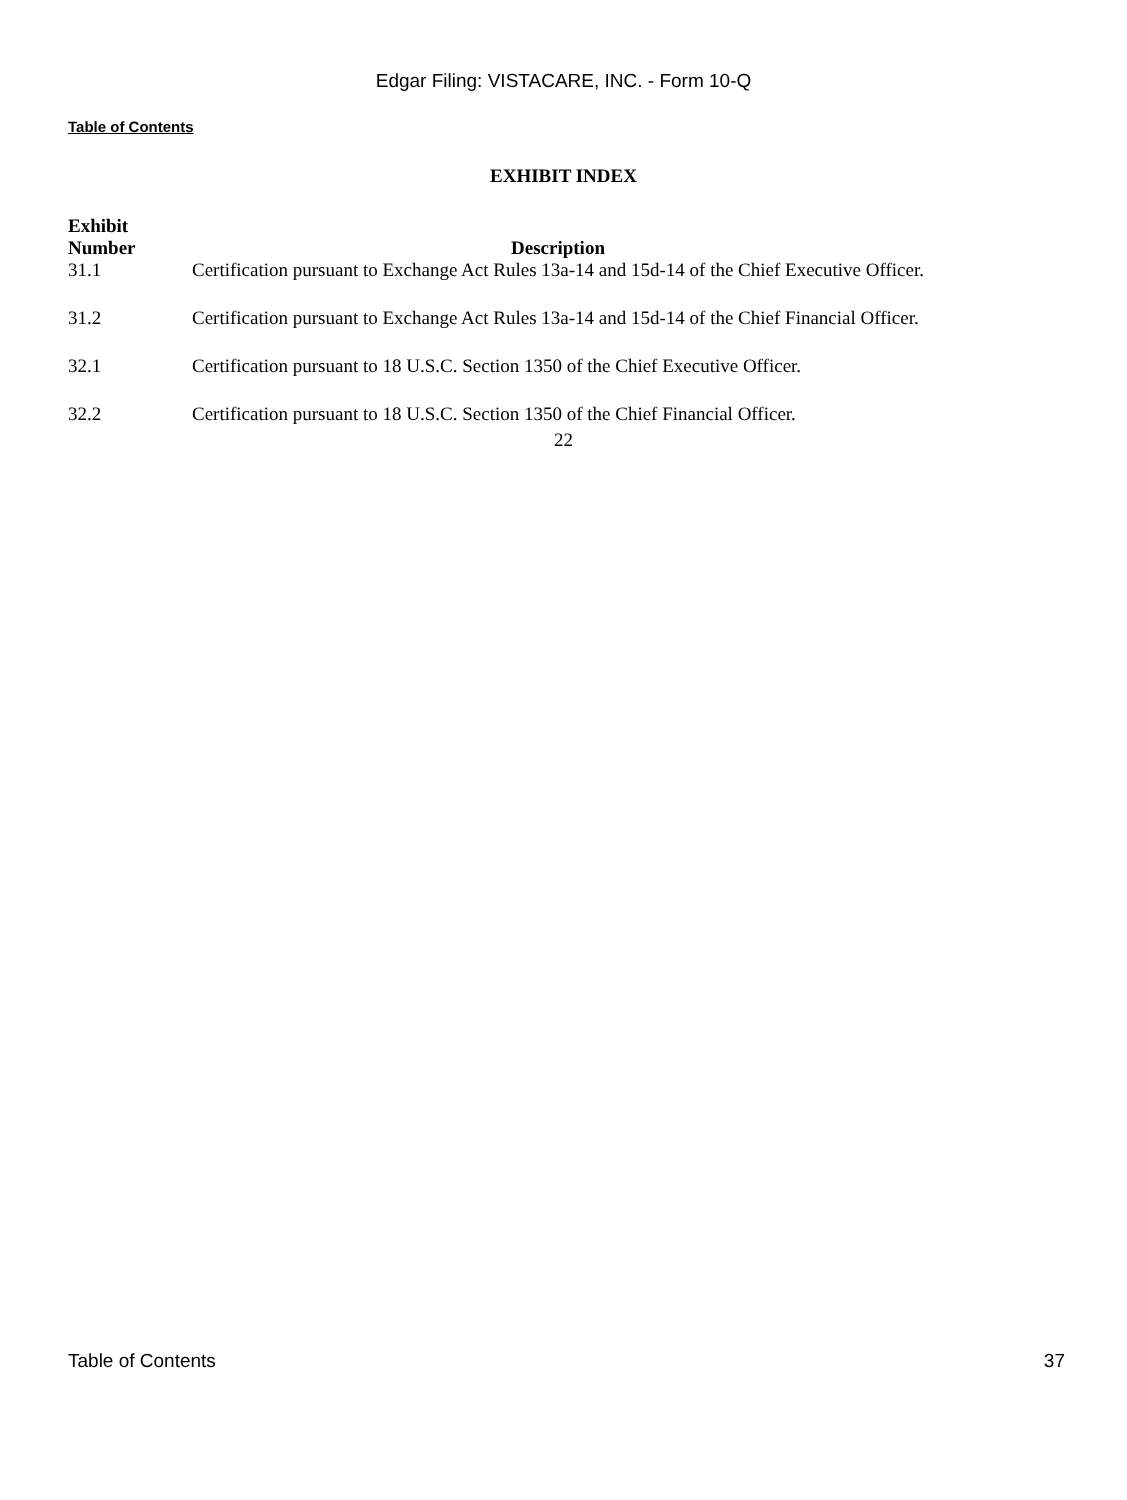Edgar Filing: VISTACARE, INC. - Form 10-Q
Table of Contents
EXHIBIT INDEX
| Exhibit Number | Description |
| --- | --- |
| 31.1 | Certification pursuant to Exchange Act Rules 13a-14 and 15d-14 of the Chief Executive Officer. |
| 31.2 | Certification pursuant to Exchange Act Rules 13a-14 and 15d-14 of the Chief Financial Officer. |
| 32.1 | Certification pursuant to 18 U.S.C. Section 1350 of the Chief Executive Officer. |
| 32.2 | Certification pursuant to 18 U.S.C. Section 1350 of the Chief Financial Officer. |
22
Table of Contents 37